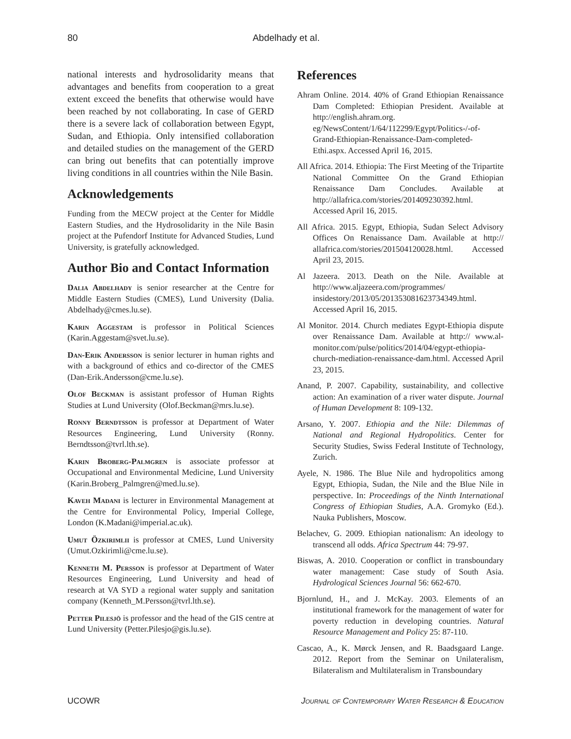80 Abdelhady et al.
national interests and hydrosolidarity means that advantages and benefits from cooperation to a great extent exceed the benefits that otherwise would have been reached by not collaborating. In case of GERD there is a severe lack of collaboration between Egypt, Sudan, and Ethiopia. Only intensified collaboration and detailed studies on the management of the GERD can bring out benefits that can potentially improve living conditions in all countries within the Nile Basin.
Acknowledgements
Funding from the MECW project at the Center for Middle Eastern Studies, and the Hydrosolidarity in the Nile Basin project at the Pufendorf Institute for Advanced Studies, Lund University, is gratefully acknowledged.
Author Bio and Contact Information
Dalia Abdelhady is senior researcher at the Centre for Middle Eastern Studies (CMES), Lund University (Dalia. Abdelhady@cmes.lu.se).
Karin Aggestam is professor in Political Sciences (Karin.Aggestam@svet.lu.se).
Dan-Erik Andersson is senior lecturer in human rights and with a background of ethics and co-director of the CMES (Dan-Erik.Andersson@cme.lu.se).
Olof Beckman is assistant professor of Human Rights Studies at Lund University (Olof.Beckman@mrs.lu.se).
Ronny Berndtsson is professor at Department of Water Resources Engineering, Lund University (Ronny. Berndtsson@tvrl.lth.se).
Karin Broberg-Palmgren is associate professor at Occupational and Environmental Medicine, Lund University (Karin.Broberg_Palmgren@med.lu.se).
Kaveh Madani is lecturer in Environmental Management at the Centre for Environmental Policy, Imperial College, London (K.Madani@imperial.ac.uk).
Umut Özkirimlii is professor at CMES, Lund University (Umut.Ozkirimli@cme.lu.se).
Kenneth M. Persson is professor at Department of Water Resources Engineering, Lund University and head of research at VA SYD a regional water supply and sanitation company (Kenneth_M.Persson@tvrl.lth.se).
Petter Pilesjö is professor and the head of the GIS centre at Lund University (Petter.Pilesjo@gis.lu.se).
References
Ahram Online. 2014. 40% of Grand Ethiopian Renaissance Dam Completed: Ethiopian President. Available at http://english.ahram.org. eg/NewsContent/1/64/112299/Egypt/Politics-/-of-Grand-Ethiopian-Renaissance-Dam-completed-Ethi.aspx. Accessed April 16, 2015.
All Africa. 2014. Ethiopia: The First Meeting of the Tripartite National Committee On the Grand Ethiopian Renaissance Dam Concludes. Available at http://allafrica.com/stories/201409230392.html. Accessed April 16, 2015.
All Africa. 2015. Egypt, Ethiopia, Sudan Select Advisory Offices On Renaissance Dam. Available at http:// allafrica.com/stories/201504120028.html. Accessed April 23, 2015.
Al Jazeera. 2013. Death on the Nile. Available at http://www.aljazeera.com/programmes/ insidestory/2013/05/201353081623734349.html. Accessed April 16, 2015.
Al Monitor. 2014. Church mediates Egypt-Ethiopia dispute over Renaissance Dam. Available at http:// www.al-monitor.com/pulse/politics/2014/04/egypt-ethiopia-church-mediation-renaissance-dam.html. Accessed April 23, 2015.
Anand, P. 2007. Capability, sustainability, and collective action: An examination of a river water dispute. Journal of Human Development 8: 109-132.
Arsano, Y. 2007. Ethiopia and the Nile: Dilemmas of National and Regional Hydropolitics. Center for Security Studies, Swiss Federal Institute of Technology, Zurich.
Ayele, N. 1986. The Blue Nile and hydropolitics among Egypt, Ethiopia, Sudan, the Nile and the Blue Nile in perspective. In: Proceedings of the Ninth International Congress of Ethiopian Studies, A.A. Gromyko (Ed.). Nauka Publishers, Moscow.
Belachev, G. 2009. Ethiopian nationalism: An ideology to transcend all odds. Africa Spectrum 44: 79-97.
Biswas, A. 2010. Cooperation or conflict in transboundary water management: Case study of South Asia. Hydrological Sciences Journal 56: 662-670.
Bjornlund, H., and J. McKay. 2003. Elements of an institutional framework for the management of water for poverty reduction in developing countries. Natural Resource Management and Policy 25: 87-110.
Cascao, A., K. Mørck Jensen, and R. Baadsgaard Lange. 2012. Report from the Seminar on Unilateralism, Bilateralism and Multilateralism in Transboundary
UCOWR Journal of Contemporary Water Research & Education